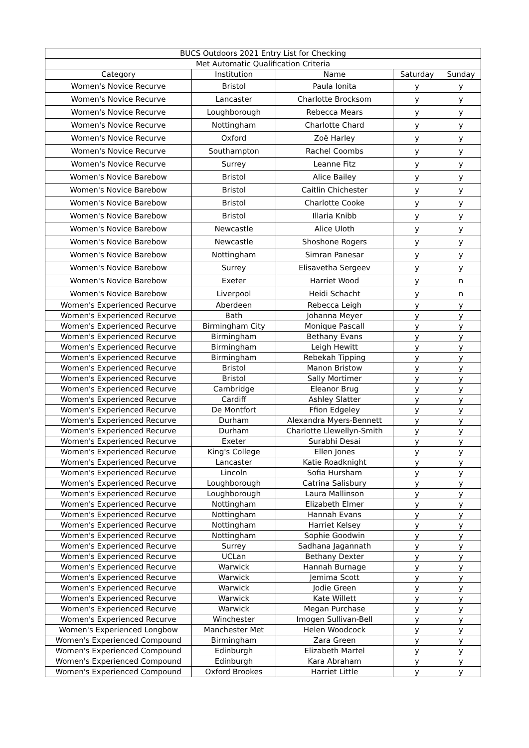| BUCS Outdoors 2021 Entry List for Checking | | | | |
| --- | --- | --- | --- | --- |
| Met Automatic Qualification Criteria | | | | |
| Category | Institution | Name | Saturday | Sunday |
| Women's Novice Recurve | Bristol | Paula Ionita | y | y |
| Women's Novice Recurve | Lancaster | Charlotte Brocksom | y | y |
| Women's Novice Recurve | Loughborough | Rebecca Mears | y | y |
| Women's Novice Recurve | Nottingham | Charlotte Chard | y | y |
| Women's Novice Recurve | Oxford | Zoë Harley | y | y |
| Women's Novice Recurve | Southampton | Rachel Coombs | y | y |
| Women's Novice Recurve | Surrey | Leanne Fitz | y | y |
| Women's Novice Barebow | Bristol | Alice Bailey | y | y |
| Women's Novice Barebow | Bristol | Caitlin Chichester | y | y |
| Women's Novice Barebow | Bristol | Charlotte Cooke | y | y |
| Women's Novice Barebow | Bristol | Illaria Knibb | y | y |
| Women's Novice Barebow | Newcastle | Alice Uloth | y | y |
| Women's Novice Barebow | Newcastle | Shoshone Rogers | y | y |
| Women's Novice Barebow | Nottingham | Simran Panesar | y | y |
| Women's Novice Barebow | Surrey | Elisavetha Sergeev | y | y |
| Women's Novice Barebow | Exeter | Harriet Wood | y | n |
| Women's Novice Barebow | Liverpool | Heidi Schacht | y | n |
| Women's Experienced Recurve | Aberdeen | Rebecca Leigh | y | y |
| Women's Experienced Recurve | Bath | Johanna Meyer | y | y |
| Women's Experienced Recurve | Birmingham City | Monique Pascall | y | y |
| Women's Experienced Recurve | Birmingham | Bethany Evans | y | y |
| Women's Experienced Recurve | Birmingham | Leigh Hewitt | y | y |
| Women's Experienced Recurve | Birmingham | Rebekah Tipping | y | y |
| Women's Experienced Recurve | Bristol | Manon Bristow | y | y |
| Women's Experienced Recurve | Bristol | Sally Mortimer | y | y |
| Women's Experienced Recurve | Cambridge | Eleanor Brug | y | y |
| Women's Experienced Recurve | Cardiff | Ashley Slatter | y | y |
| Women's Experienced Recurve | De Montfort | Ffion Edgeley | y | y |
| Women's Experienced Recurve | Durham | Alexandra Myers-Bennett | y | y |
| Women's Experienced Recurve | Durham | Charlotte Llewellyn-Smith | y | y |
| Women's Experienced Recurve | Exeter | Surabhi Desai | y | y |
| Women's Experienced Recurve | King's College | Ellen Jones | y | y |
| Women's Experienced Recurve | Lancaster | Katie Roadknight | y | y |
| Women's Experienced Recurve | Lincoln | Sofia Hursham | y | y |
| Women's Experienced Recurve | Loughborough | Catrina Salisbury | y | y |
| Women's Experienced Recurve | Loughborough | Laura Mallinson | y | y |
| Women's Experienced Recurve | Nottingham | Elizabeth Elmer | y | y |
| Women's Experienced Recurve | Nottingham | Hannah Evans | y | y |
| Women's Experienced Recurve | Nottingham | Harriet Kelsey | y | y |
| Women's Experienced Recurve | Nottingham | Sophie Goodwin | y | y |
| Women's Experienced Recurve | Surrey | Sadhana Jagannath | y | y |
| Women's Experienced Recurve | UCLan | Bethany Dexter | y | y |
| Women's Experienced Recurve | Warwick | Hannah Burnage | y | y |
| Women's Experienced Recurve | Warwick | Jemima Scott | y | y |
| Women's Experienced Recurve | Warwick | Jodie Green | y | y |
| Women's Experienced Recurve | Warwick | Kate Willett | y | y |
| Women's Experienced Recurve | Warwick | Megan Purchase | y | y |
| Women's Experienced Recurve | Winchester | Imogen Sullivan-Bell | y | y |
| Women's Experienced Longbow | Manchester Met | Helen Woodcock | y | y |
| Women's Experienced Compound | Birmingham | Zara Green | y | y |
| Women's Experienced Compound | Edinburgh | Elizabeth Martel | y | y |
| Women's Experienced Compound | Edinburgh | Kara Abraham | y | y |
| Women's Experienced Compound | Oxford Brookes | Harriet Little | y | y |